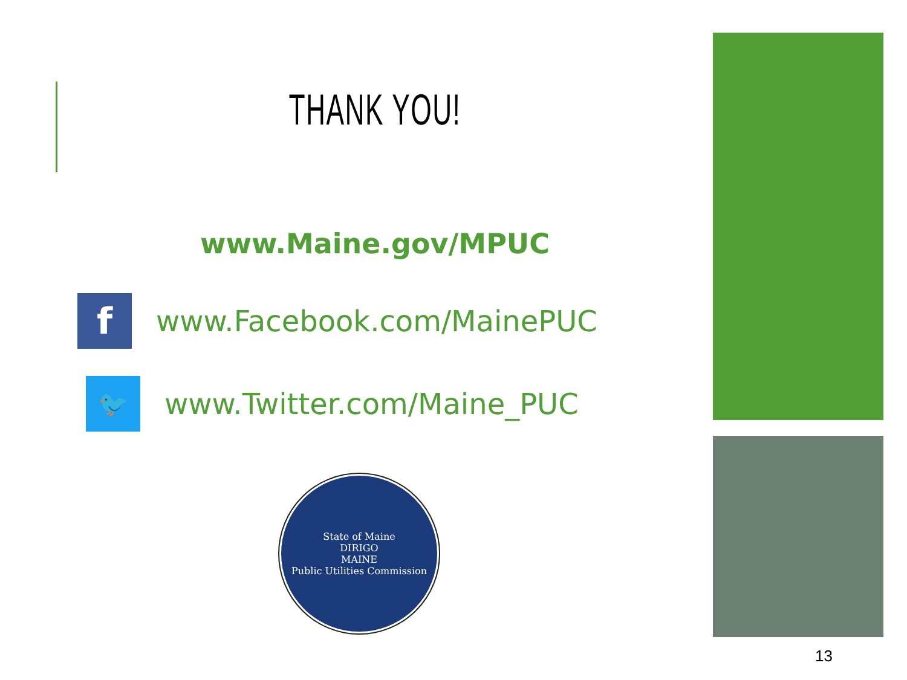THANK YOU!
www.Maine.gov/MPUC
f
www.Facebook.com/MainePUC
🐦
www.Twitter.com/Maine_PUC
State of Maine
DIRIGO
MAINE
Public Utilities Commission
13